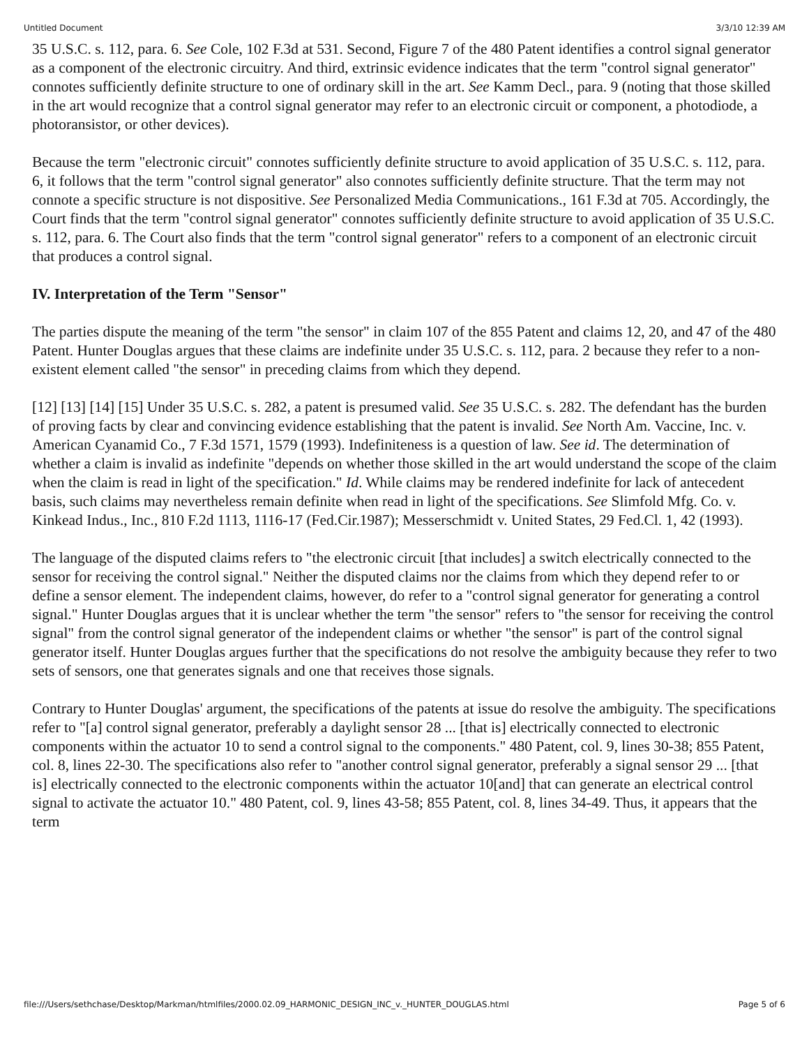Untitled Document 3/3/10 12:39 AM
35 U.S.C. s. 112, para. 6. See Cole, 102 F.3d at 531. Second, Figure 7 of the 480 Patent identifies a control signal generator as a component of the electronic circuitry. And third, extrinsic evidence indicates that the term "control signal generator" connotes sufficiently definite structure to one of ordinary skill in the art. See Kamm Decl., para. 9 (noting that those skilled in the art would recognize that a control signal generator may refer to an electronic circuit or component, a photodiode, a photoransistor, or other devices).
Because the term "electronic circuit" connotes sufficiently definite structure to avoid application of 35 U.S.C. s. 112, para. 6, it follows that the term "control signal generator" also connotes sufficiently definite structure. That the term may not connote a specific structure is not dispositive. See Personalized Media Communications., 161 F.3d at 705. Accordingly, the Court finds that the term "control signal generator" connotes sufficiently definite structure to avoid application of 35 U.S.C. s. 112, para. 6. The Court also finds that the term "control signal generator" refers to a component of an electronic circuit that produces a control signal.
IV. Interpretation of the Term "Sensor"
The parties dispute the meaning of the term "the sensor" in claim 107 of the 855 Patent and claims 12, 20, and 47 of the 480 Patent. Hunter Douglas argues that these claims are indefinite under 35 U.S.C. s. 112, para. 2 because they refer to a non-existent element called "the sensor" in preceding claims from which they depend.
[12] [13] [14] [15] Under 35 U.S.C. s. 282, a patent is presumed valid. See 35 U.S.C. s. 282. The defendant has the burden of proving facts by clear and convincing evidence establishing that the patent is invalid. See North Am. Vaccine, Inc. v. American Cyanamid Co., 7 F.3d 1571, 1579 (1993). Indefiniteness is a question of law. See id. The determination of whether a claim is invalid as indefinite "depends on whether those skilled in the art would understand the scope of the claim when the claim is read in light of the specification." Id. While claims may be rendered indefinite for lack of antecedent basis, such claims may nevertheless remain definite when read in light of the specifications. See Slimfold Mfg. Co. v. Kinkead Indus., Inc., 810 F.2d 1113, 1116-17 (Fed.Cir.1987); Messerschmidt v. United States, 29 Fed.Cl. 1, 42 (1993).
The language of the disputed claims refers to "the electronic circuit [that includes] a switch electrically connected to the sensor for receiving the control signal." Neither the disputed claims nor the claims from which they depend refer to or define a sensor element. The independent claims, however, do refer to a "control signal generator for generating a control signal." Hunter Douglas argues that it is unclear whether the term "the sensor" refers to "the sensor for receiving the control signal" from the control signal generator of the independent claims or whether "the sensor" is part of the control signal generator itself. Hunter Douglas argues further that the specifications do not resolve the ambiguity because they refer to two sets of sensors, one that generates signals and one that receives those signals.
Contrary to Hunter Douglas' argument, the specifications of the patents at issue do resolve the ambiguity. The specifications refer to "[a] control signal generator, preferably a daylight sensor 28 ... [that is] electrically connected to electronic components within the actuator 10 to send a control signal to the components." 480 Patent, col. 9, lines 30-38; 855 Patent, col. 8, lines 22-30. The specifications also refer to "another control signal generator, preferably a signal sensor 29 ... [that is] electrically connected to the electronic components within the actuator 10[and] that can generate an electrical control signal to activate the actuator 10." 480 Patent, col. 9, lines 43-58; 855 Patent, col. 8, lines 34-49. Thus, it appears that the term
file:///Users/sethchase/Desktop/Markman/htmlfiles/2000.02.09_HARMONIC_DESIGN_INC_v._HUNTER_DOUGLAS.html Page 5 of 6